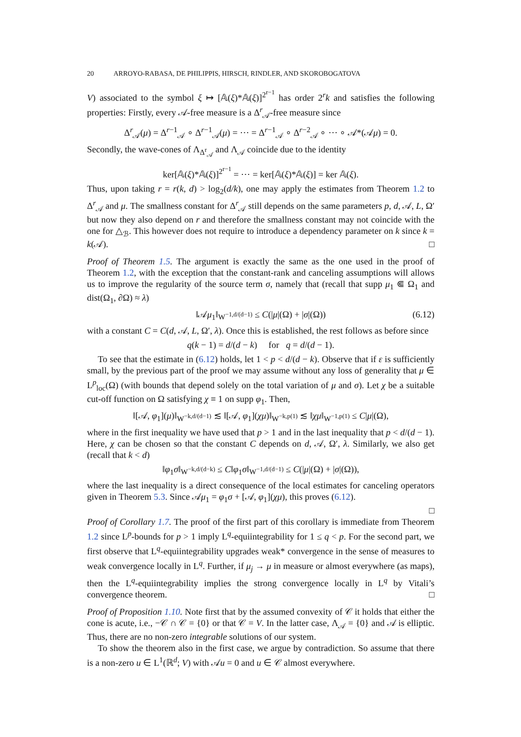20 ARROYO-RABASA, DE PHILIPPIS, HIRSCH, RINDLER, AND SKOROBOGATOVA
V) associated to the symbol ξ ↦ [𝔸(ξ)*𝔸(ξ)]<sup>2<sup>r−1</sup></sup> has order 2<sup>r</sup>k and satisfies the following properties: Firstly, every 𝒜-free measure is a Δ<sup>r</sup><sub>𝒜</sub>-free measure since
Δ<sup>r</sup><sub>𝒜</sub>(μ) = Δ<sup>r−1</sup><sub>𝒜</sub> ∘ Δ<sup>r−1</sup><sub>𝒜</sub>(μ) = ⋯ = Δ<sup>r−1</sup><sub>𝒜</sub> ∘ Δ<sup>r−2</sup><sub>𝒜</sub> ∘ ⋯ ∘ 𝒜*(𝒜μ) = 0.
Secondly, the wave-cones of Λ<sub>Δ<sup>r</sup><sub>𝒜</sub></sub> and Λ<sub>𝒜</sub> coincide due to the identity
ker[𝔸(ξ)*𝔸(ξ)]<sup>2<sup>r−1</sup></sup> = ⋯ = ker[𝔸(ξ)*𝔸(ξ)] = ker 𝔸(ξ).
Thus, upon taking r = r(k, d) > log<sub>2</sub>(d/k), one may apply the estimates from Theorem 1.2 to Δ<sup>r</sup><sub>𝒜</sub> and μ. The smallness constant for Δ<sup>r</sup><sub>𝒜</sub> still depends on the same parameters p, d, 𝒜, L, Ω′ but now they also depend on r and therefore the smallness constant may not coincide with the one for △<sub>ℬ</sub>. This however does not require to introduce a dependency parameter on k since k = k(𝒜). □
Proof of Theorem 1.5. The argument is exactly the same as the one used in the proof of Theorem 1.2, with the exception that the constant-rank and canceling assumptions will allows us to improve the regularity of the source term σ, namely that (recall that supp μ<sub>1</sub> ⋐ Ω<sub>1</sub> and dist(Ω<sub>1</sub>, ∂Ω) ≈ λ)
‖𝒜μ<sub>1</sub>‖<sub>W<sup>−1,d/(d−1)</sup></sub> ≤ C(|μ|(Ω) + |σ|(Ω)) (6.12)
with a constant C = C(d, 𝒜, L, Ω′, λ). Once this is established, the rest follows as before since
q(k − 1) = d/(d − k) for q = d/(d − 1).
To see that the estimate in (6.12) holds, let 1 < p < d/(d − k). Observe that if ε is sufficiently small, by the previous part of the proof we may assume without any loss of generality that μ ∈ L<sup>p</sup><sub>loc</sub>(Ω) (with bounds that depend solely on the total variation of μ and σ). Let χ be a suitable cut-off function on Ω satisfying χ ≡ 1 on supp φ<sub>1</sub>. Then,
‖[𝒜, φ<sub>1</sub>](μ)‖<sub>W<sup>−k,d/(d−1)</sup></sub> ≲ ‖[𝒜, φ<sub>1</sub>](χμ)‖<sub>W<sup>−k,p(1)</sup></sub> ≲ ‖χμ‖<sub>W<sup>−1,p(1)</sup></sub> ≤ C|μ|(Ω),
where in the first inequality we have used that p > 1 and in the last inequality that p < d/(d − 1). Here, χ can be chosen so that the constant C depends on d, 𝒜, Ω′, λ. Similarly, we also get (recall that k < d)
‖φ<sub>1</sub>σ‖<sub>W<sup>−k,d/(d−k)</sup></sub> ≤ C‖φ<sub>1</sub>σ‖<sub>W<sup>−1,d/(d−1)</sup></sub> ≤ C(|μ|(Ω) + |σ|(Ω)),
where the last inequality is a direct consequence of the local estimates for canceling operators given in Theorem 5.3. Since 𝒜μ<sub>1</sub> = φ<sub>1</sub>σ + [𝒜, φ<sub>1</sub>](χμ), this proves (6.12).
□
Proof of Corollary 1.7. The proof of the first part of this corollary is immediate from Theorem 1.2 since L<sup>p</sup>-bounds for p > 1 imply L<sup>q</sup>-equiintegrability for 1 ≤ q < p. For the second part, we first observe that L<sup>q</sup>-equiintegrability upgrades weak* convergence in the sense of measures to weak convergence locally in L<sup>q</sup>. Further, if μ<sub>j</sub> → μ in measure or almost everywhere (as maps), then the L<sup>q</sup>-equiintegrability implies the strong convergence locally in L<sup>q</sup> by Vitali’s convergence theorem. □
Proof of Proposition 1.10. Note first that by the assumed convexity of 𝒞 it holds that either the cone is acute, i.e., −𝒞 ∩ 𝒞 = {0} or that 𝒞 = V. In the latter case, Λ<sub>𝒜</sub> = {0} and 𝒜 is elliptic. Thus, there are no non-zero integrable solutions of our system.
To show the theorem also in the first case, we argue by contradiction. So assume that there is a non-zero u ∈ L<sup>1</sup>(ℝ<sup>d</sup>; V) with 𝒜u = 0 and u ∈ 𝒞 almost everywhere.